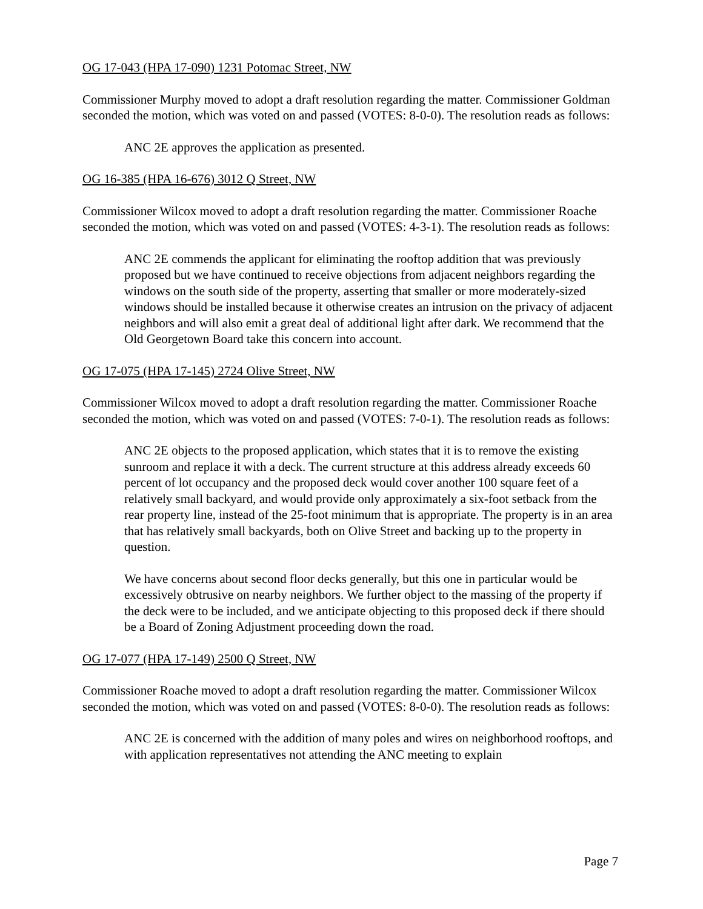OG 17-043 (HPA 17-090) 1231 Potomac Street, NW
Commissioner Murphy moved to adopt a draft resolution regarding the matter. Commissioner Goldman seconded the motion, which was voted on and passed (VOTES: 8-0-0). The resolution reads as follows:
ANC 2E approves the application as presented.
OG 16-385 (HPA 16-676) 3012 Q Street, NW
Commissioner Wilcox moved to adopt a draft resolution regarding the matter. Commissioner Roache seconded the motion, which was voted on and passed (VOTES: 4-3-1). The resolution reads as follows:
ANC 2E commends the applicant for eliminating the rooftop addition that was previously proposed but we have continued to receive objections from adjacent neighbors regarding the windows on the south side of the property, asserting that smaller or more moderately-sized windows should be installed because it otherwise creates an intrusion on the privacy of adjacent neighbors and will also emit a great deal of additional light after dark. We recommend that the Old Georgetown Board take this concern into account.
OG 17-075 (HPA 17-145) 2724 Olive Street, NW
Commissioner Wilcox moved to adopt a draft resolution regarding the matter. Commissioner Roache seconded the motion, which was voted on and passed (VOTES: 7-0-1). The resolution reads as follows:
ANC 2E objects to the proposed application, which states that it is to remove the existing sunroom and replace it with a deck. The current structure at this address already exceeds 60 percent of lot occupancy and the proposed deck would cover another 100 square feet of a relatively small backyard, and would provide only approximately a six-foot setback from the rear property line, instead of the 25-foot minimum that is appropriate. The property is in an area that has relatively small backyards, both on Olive Street and backing up to the property in question.
We have concerns about second floor decks generally, but this one in particular would be excessively obtrusive on nearby neighbors. We further object to the massing of the property if the deck were to be included, and we anticipate objecting to this proposed deck if there should be a Board of Zoning Adjustment proceeding down the road.
OG 17-077 (HPA 17-149) 2500 Q Street, NW
Commissioner Roache moved to adopt a draft resolution regarding the matter. Commissioner Wilcox seconded the motion, which was voted on and passed (VOTES: 8-0-0). The resolution reads as follows:
ANC 2E is concerned with the addition of many poles and wires on neighborhood rooftops, and with application representatives not attending the ANC meeting to explain
Page 7